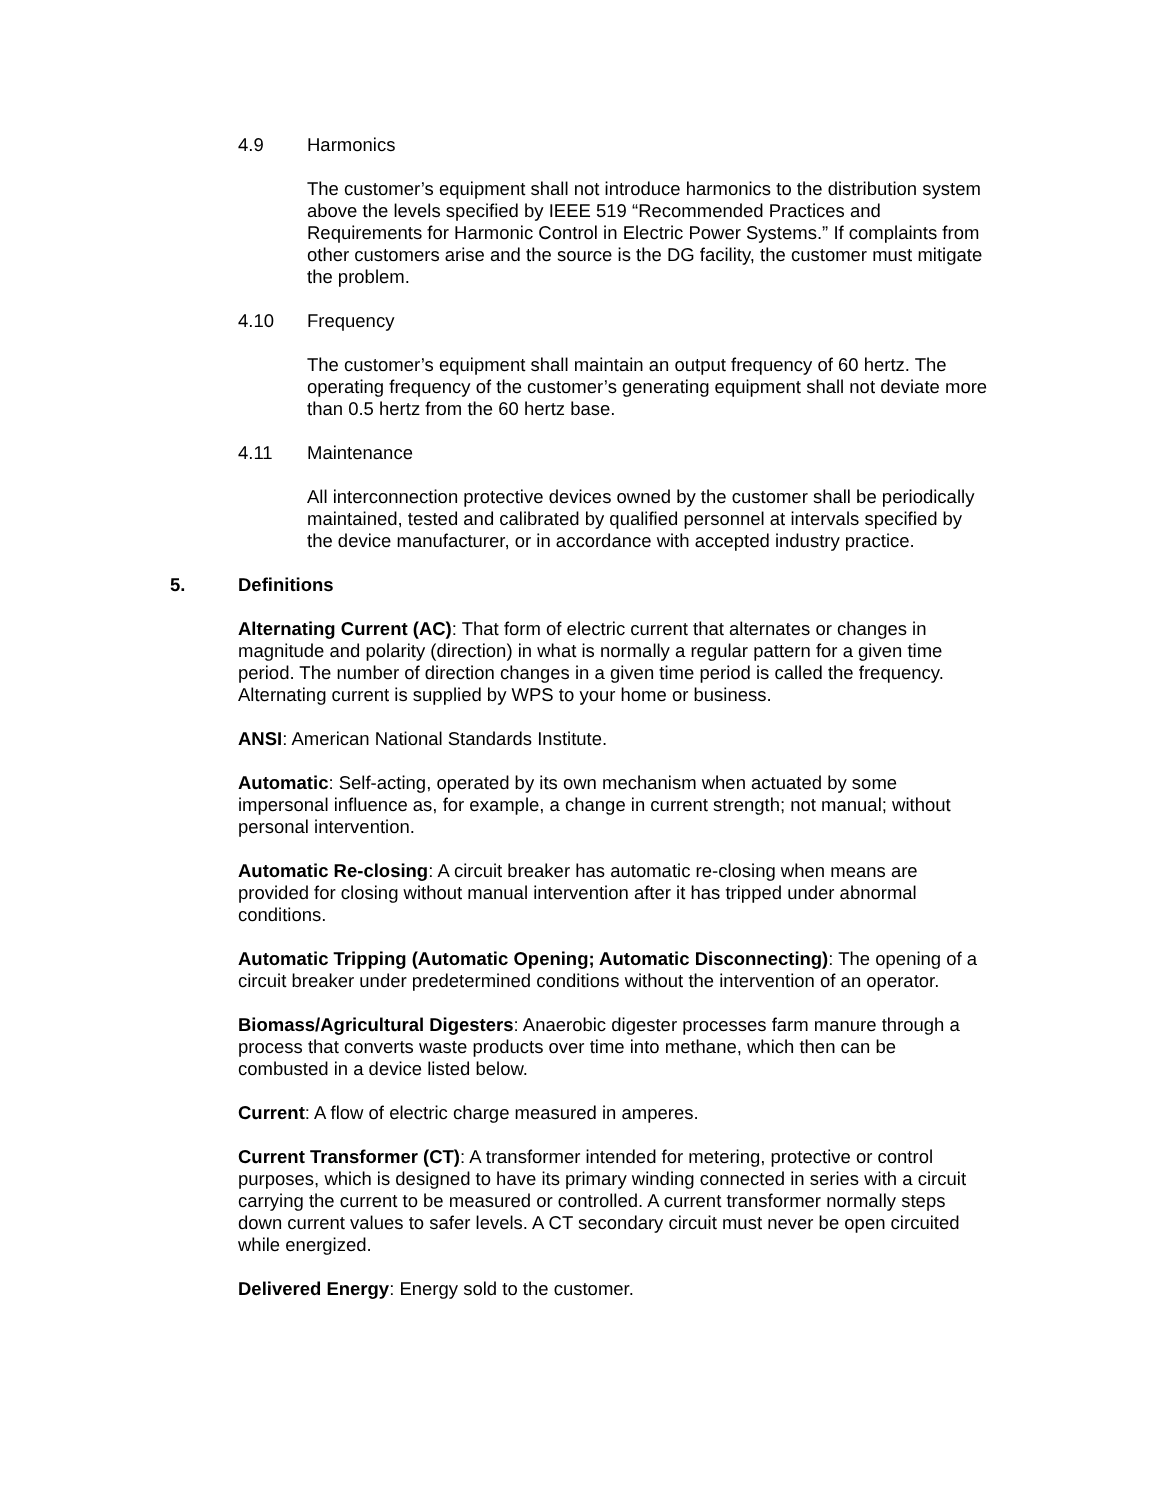4.9 Harmonics
The customer’s equipment shall not introduce harmonics to the distribution system above the levels specified by IEEE 519 “Recommended Practices and Requirements for Harmonic Control in Electric Power Systems.” If complaints from other customers arise and the source is the DG facility, the customer must mitigate the problem.
4.10 Frequency
The customer’s equipment shall maintain an output frequency of 60 hertz. The operating frequency of the customer’s generating equipment shall not deviate more than 0.5 hertz from the 60 hertz base.
4.11 Maintenance
All interconnection protective devices owned by the customer shall be periodically maintained, tested and calibrated by qualified personnel at intervals specified by the device manufacturer, or in accordance with accepted industry practice.
5. Definitions
Alternating Current (AC): That form of electric current that alternates or changes in magnitude and polarity (direction) in what is normally a regular pattern for a given time period. The number of direction changes in a given time period is called the frequency. Alternating current is supplied by WPS to your home or business.
ANSI: American National Standards Institute.
Automatic: Self-acting, operated by its own mechanism when actuated by some impersonal influence as, for example, a change in current strength; not manual; without personal intervention.
Automatic Re-closing: A circuit breaker has automatic re-closing when means are provided for closing without manual intervention after it has tripped under abnormal conditions.
Automatic Tripping (Automatic Opening; Automatic Disconnecting): The opening of a circuit breaker under predetermined conditions without the intervention of an operator.
Biomass/Agricultural Digesters: Anaerobic digester processes farm manure through a process that converts waste products over time into methane, which then can be combusted in a device listed below.
Current: A flow of electric charge measured in amperes.
Current Transformer (CT): A transformer intended for metering, protective or control purposes, which is designed to have its primary winding connected in series with a circuit carrying the current to be measured or controlled. A current transformer normally steps down current values to safer levels. A CT secondary circuit must never be open circuited while energized.
Delivered Energy: Energy sold to the customer.